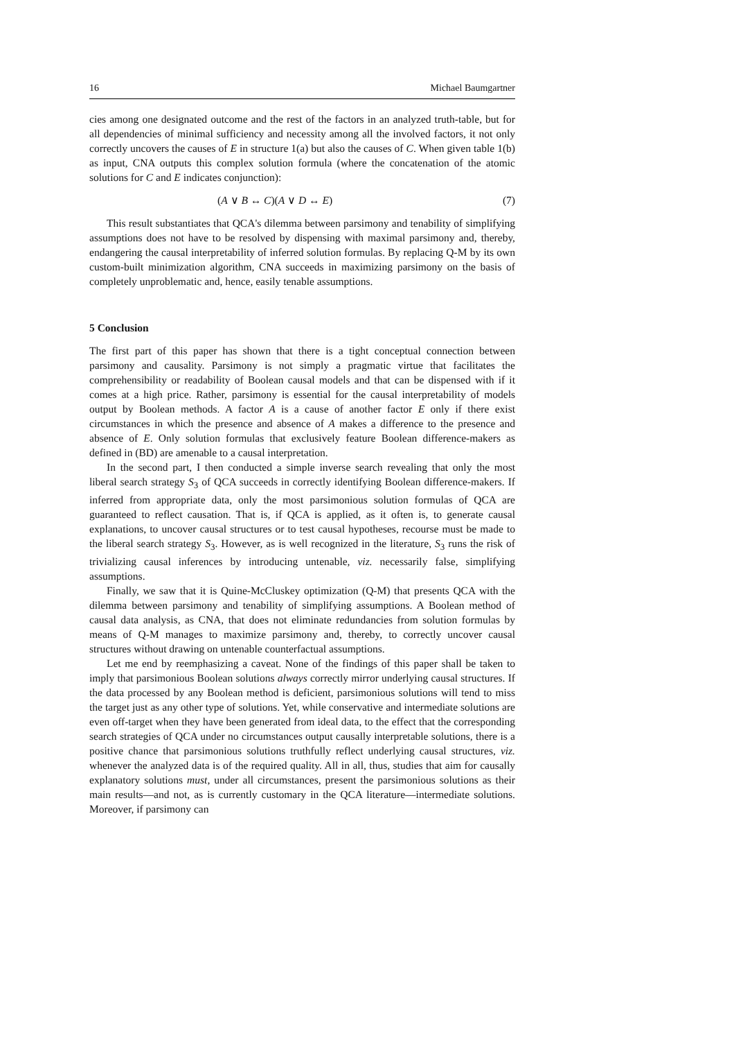16 Michael Baumgartner
cies among one designated outcome and the rest of the factors in an analyzed truth-table, but for all dependencies of minimal sufficiency and necessity among all the involved factors, it not only correctly uncovers the causes of E in structure 1(a) but also the causes of C. When given table 1(b) as input, CNA outputs this complex solution formula (where the concatenation of the atomic solutions for C and E indicates conjunction):
(A ∨ B ↔ C)(A ∨ D ↔ E) (7)
This result substantiates that QCA's dilemma between parsimony and tenability of simplifying assumptions does not have to be resolved by dispensing with maximal parsimony and, thereby, endangering the causal interpretability of inferred solution formulas. By replacing Q-M by its own custom-built minimization algorithm, CNA succeeds in maximizing parsimony on the basis of completely unproblematic and, hence, easily tenable assumptions.
5 Conclusion
The first part of this paper has shown that there is a tight conceptual connection between parsimony and causality. Parsimony is not simply a pragmatic virtue that facilitates the comprehensibility or readability of Boolean causal models and that can be dispensed with if it comes at a high price. Rather, parsimony is essential for the causal interpretability of models output by Boolean methods. A factor A is a cause of another factor E only if there exist circumstances in which the presence and absence of A makes a difference to the presence and absence of E. Only solution formulas that exclusively feature Boolean difference-makers as defined in (BD) are amenable to a causal interpretation.
In the second part, I then conducted a simple inverse search revealing that only the most liberal search strategy S<sub>3</sub> of QCA succeeds in correctly identifying Boolean difference-makers. If inferred from appropriate data, only the most parsimonious solution formulas of QCA are guaranteed to reflect causation. That is, if QCA is applied, as it often is, to generate causal explanations, to uncover causal structures or to test causal hypotheses, recourse must be made to the liberal search strategy S<sub>3</sub>. However, as is well recognized in the literature, S<sub>3</sub> runs the risk of trivializing causal inferences by introducing untenable, viz. necessarily false, simplifying assumptions.
Finally, we saw that it is Quine-McCluskey optimization (Q-M) that presents QCA with the dilemma between parsimony and tenability of simplifying assumptions. A Boolean method of causal data analysis, as CNA, that does not eliminate redundancies from solution formulas by means of Q-M manages to maximize parsimony and, thereby, to correctly uncover causal structures without drawing on untenable counterfactual assumptions.
Let me end by reemphasizing a caveat. None of the findings of this paper shall be taken to imply that parsimonious Boolean solutions always correctly mirror underlying causal structures. If the data processed by any Boolean method is deficient, parsimonious solutions will tend to miss the target just as any other type of solutions. Yet, while conservative and intermediate solutions are even off-target when they have been generated from ideal data, to the effect that the corresponding search strategies of QCA under no circumstances output causally interpretable solutions, there is a positive chance that parsimonious solutions truthfully reflect underlying causal structures, viz. whenever the analyzed data is of the required quality. All in all, thus, studies that aim for causally explanatory solutions must, under all circumstances, present the parsimonious solutions as their main results—and not, as is currently customary in the QCA literature—intermediate solutions. Moreover, if parsimony can